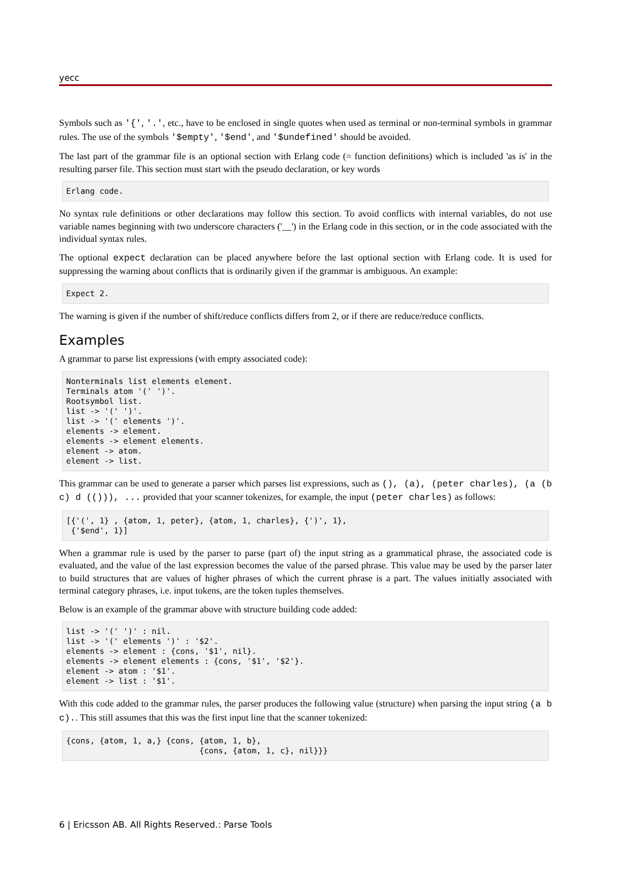yecc
Symbols such as '{', '.', etc., have to be enclosed in single quotes when used as terminal or non-terminal symbols in grammar rules. The use of the symbols '$empty', '$end', and '$undefined' should be avoided.
The last part of the grammar file is an optional section with Erlang code (= function definitions) which is included 'as is' in the resulting parser file. This section must start with the pseudo declaration, or key words
Erlang code.
No syntax rule definitions or other declarations may follow this section. To avoid conflicts with internal variables, do not use variable names beginning with two underscore characters ('__') in the Erlang code in this section, or in the code associated with the individual syntax rules.
The optional expect declaration can be placed anywhere before the last optional section with Erlang code. It is used for suppressing the warning about conflicts that is ordinarily given if the grammar is ambiguous. An example:
Expect 2.
The warning is given if the number of shift/reduce conflicts differs from 2, or if there are reduce/reduce conflicts.
Examples
A grammar to parse list expressions (with empty associated code):
Nonterminals list elements element.
Terminals atom '(' ')'.
Rootsymbol list.
list -> '(' ')'.
list -> '(' elements ')'.
elements -> element.
elements -> element elements.
element -> atom.
element -> list.
This grammar can be used to generate a parser which parses list expressions, such as (), (a), (peter charles), (a (b c) d (())), ... provided that your scanner tokenizes, for example, the input (peter charles) as follows:
[{'(', 1} , {atom, 1, peter}, {atom, 1, charles}, {')', 1},
 {'$end', 1}]
When a grammar rule is used by the parser to parse (part of) the input string as a grammatical phrase, the associated code is evaluated, and the value of the last expression becomes the value of the parsed phrase. This value may be used by the parser later to build structures that are values of higher phrases of which the current phrase is a part. The values initially associated with terminal category phrases, i.e. input tokens, are the token tuples themselves.
Below is an example of the grammar above with structure building code added:
list -> '(' ')' : nil.
list -> '(' elements ')' : '$2'.
elements -> element : {cons, '$1', nil}.
elements -> element elements : {cons, '$1', '$2'}.
element -> atom : '$1'.
element -> list : '$1'.
With this code added to the grammar rules, the parser produces the following value (structure) when parsing the input string (a b c).. This still assumes that this was the first input line that the scanner tokenized:
{cons, {atom, 1, a,} {cons, {atom, 1, b},
                            {cons, {atom, 1, c}, nil}}}
6 | Ericsson AB. All Rights Reserved.: Parse Tools